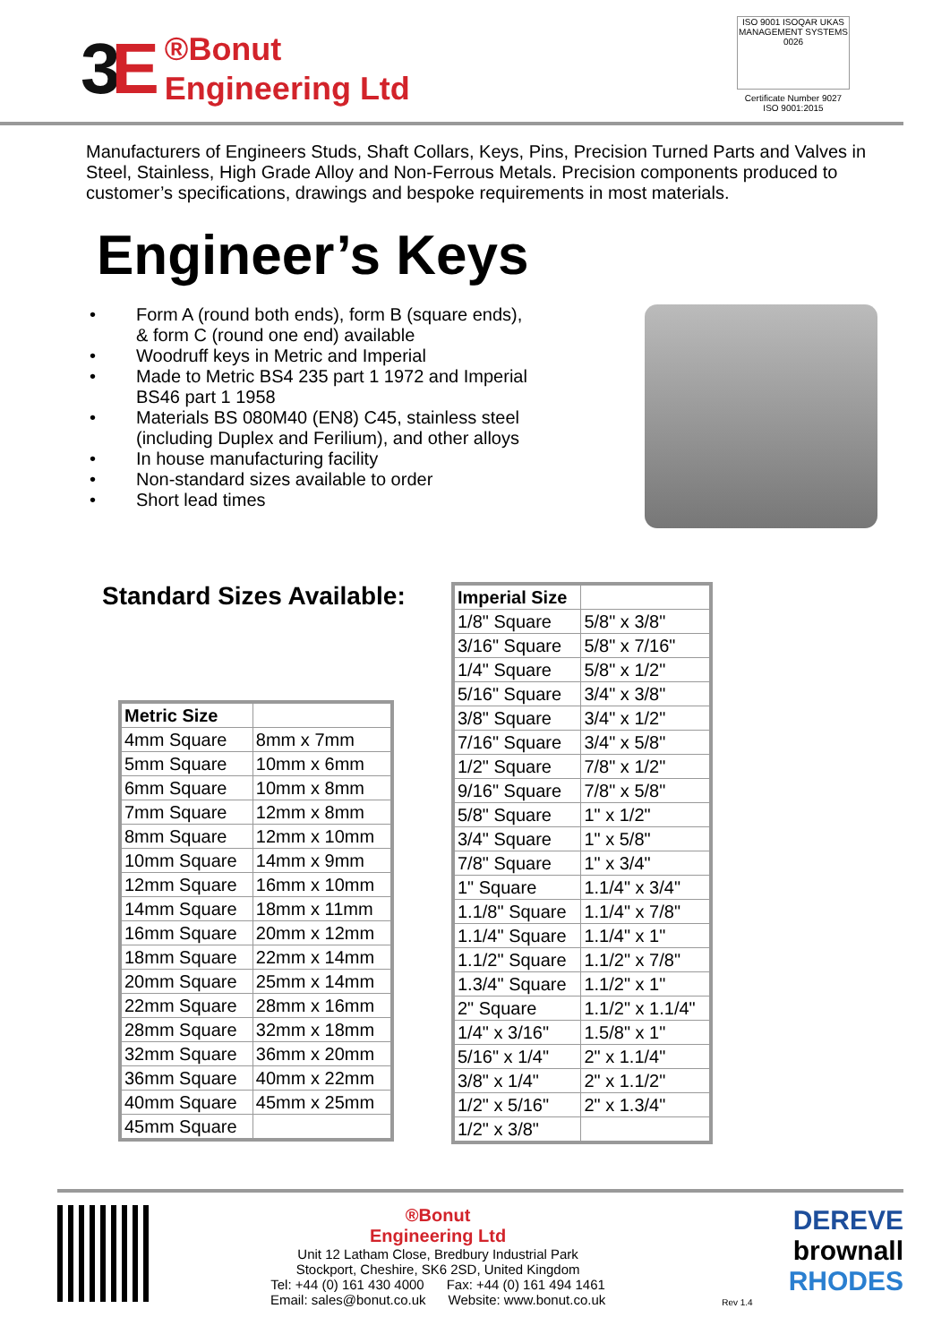3E
®Bonut
Engineering Ltd
ISO 9001 ISOQAR UKAS MANAGEMENT SYSTEMS 0026
Certificate Number 9027
ISO 9001:2015
Manufacturers of Engineers Studs, Shaft Collars, Keys, Pins, Precision Turned Parts and Valves in Steel, Stainless, High Grade Alloy and Non-Ferrous Metals. Precision components produced to customer’s specifications, drawings and bespoke requirements in most materials.
Engineer’s Keys
• Form A (round both ends), form B (square ends),
& form C (round one end) available
• Woodruff keys in Metric and Imperial
• Made to Metric BS4 235 part 1 1972 and Imperial
BS46 part 1 1958
• Materials BS 080M40 (EN8) C45, stainless steel
(including Duplex and Ferilium), and other alloys
• In house manufacturing facility
• Non-standard sizes available to order
• Short lead times
Standard Sizes Available:
| Metric Size | |
| --- | --- |
| 4mm Square | 8mm x 7mm |
| 5mm Square | 10mm x 6mm |
| 6mm Square | 10mm x 8mm |
| 7mm Square | 12mm x 8mm |
| 8mm Square | 12mm x 10mm |
| 10mm Square | 14mm x 9mm |
| 12mm Square | 16mm x 10mm |
| 14mm Square | 18mm x 11mm |
| 16mm Square | 20mm x 12mm |
| 18mm Square | 22mm x 14mm |
| 20mm Square | 25mm x 14mm |
| 22mm Square | 28mm x 16mm |
| 28mm Square | 32mm x 18mm |
| 32mm Square | 36mm x 20mm |
| 36mm Square | 40mm x 22mm |
| 40mm Square | 45mm x 25mm |
| 45mm Square | |
| Imperial Size | |
| --- | --- |
| 1/8" Square | 5/8" x 3/8" |
| 3/16" Square | 5/8" x 7/16" |
| 1/4" Square | 5/8" x 1/2" |
| 5/16" Square | 3/4" x 3/8" |
| 3/8" Square | 3/4" x 1/2" |
| 7/16" Square | 3/4" x 5/8" |
| 1/2" Square | 7/8" x 1/2" |
| 9/16" Square | 7/8" x 5/8" |
| 5/8" Square | 1" x 1/2" |
| 3/4" Square | 1" x 5/8" |
| 7/8" Square | 1" x 3/4" |
| 1" Square | 1.1/4" x 3/4" |
| 1.1/8" Square | 1.1/4" x 7/8" |
| 1.1/4" Square | 1.1/4" x 1" |
| 1.1/2" Square | 1.1/2" x 7/8" |
| 1.3/4" Square | 1.1/2" x 1" |
| 2" Square | 1.1/2" x 1.1/4" |
| 1/4" x 3/16" | 1.5/8" x 1" |
| 5/16" x 1/4" | 2" x 1.1/4" |
| 3/8" x 1/4" | 2" x 1.1/2" |
| 1/2" x 5/16" | 2" x 1.3/4" |
| 1/2" x 3/8" | |
®Bonut
Engineering Ltd
Unit 12 Latham Close, Bredbury Industrial Park
Stockport, Cheshire, SK6 2SD, United Kingdom
Tel: +44 (0) 161 430 4000 Fax: +44 (0) 161 494 1461
Email: sales@bonut.co.uk Website: www.bonut.co.uk
Rev 1.4
DEREVE
brownall
RHODES